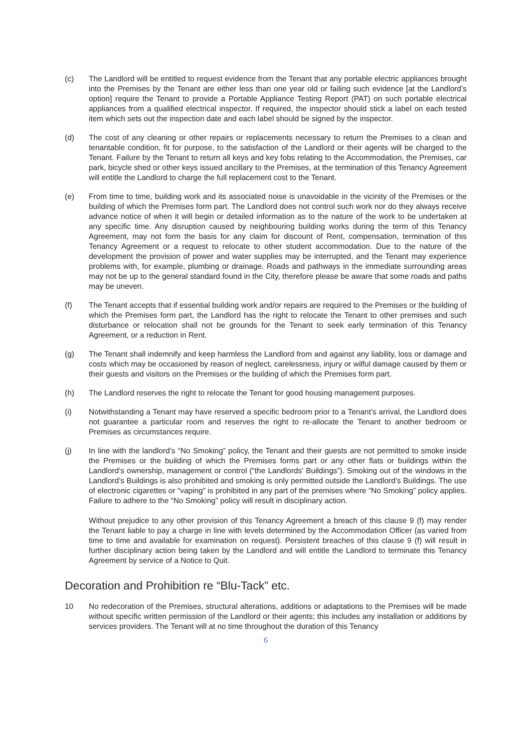(c) The Landlord will be entitled to request evidence from the Tenant that any portable electric appliances brought into the Premises by the Tenant are either less than one year old or failing such evidence [at the Landlord’s option] require the Tenant to provide a Portable Appliance Testing Report (PAT) on such portable electrical appliances from a qualified electrical inspector. If required, the inspector should stick a label on each tested item which sets out the inspection date and each label should be signed by the inspector.
(d) The cost of any cleaning or other repairs or replacements necessary to return the Premises to a clean and tenantable condition, fit for purpose, to the satisfaction of the Landlord or their agents will be charged to the Tenant. Failure by the Tenant to return all keys and key fobs relating to the Accommodation, the Premises, car park, bicycle shed or other keys issued ancillary to the Premises, at the termination of this Tenancy Agreement will entitle the Landlord to charge the full replacement cost to the Tenant.
(e) From time to time, building work and its associated noise is unavoidable in the vicinity of the Premises or the building of which the Premises form part. The Landlord does not control such work nor do they always receive advance notice of when it will begin or detailed information as to the nature of the work to be undertaken at any specific time. Any disruption caused by neighbouring building works during the term of this Tenancy Agreement, may not form the basis for any claim for discount of Rent, compensation, termination of this Tenancy Agreement or a request to relocate to other student accommodation. Due to the nature of the development the provision of power and water supplies may be interrupted, and the Tenant may experience problems with, for example, plumbing or drainage. Roads and pathways in the immediate surrounding areas may not be up to the general standard found in the City, therefore please be aware that some roads and paths may be uneven.
(f) The Tenant accepts that if essential building work and/or repairs are required to the Premises or the building of which the Premises form part, the Landlord has the right to relocate the Tenant to other premises and such disturbance or relocation shall not be grounds for the Tenant to seek early termination of this Tenancy Agreement, or a reduction in Rent.
(g) The Tenant shall indemnify and keep harmless the Landlord from and against any liability, loss or damage and costs which may be occasioned by reason of neglect, carelessness, injury or wilful damage caused by them or their guests and visitors on the Premises or the building of which the Premises form part.
(h) The Landlord reserves the right to relocate the Tenant for good housing management purposes.
(i) Notwithstanding a Tenant may have reserved a specific bedroom prior to a Tenant’s arrival, the Landlord does not guarantee a particular room and reserves the right to re-allocate the Tenant to another bedroom or Premises as circumstances require.
(j) In line with the landlord’s “No Smoking” policy, the Tenant and their guests are not permitted to smoke inside the Premises or the building of which the Premises forms part or any other flats or buildings within the Landlord’s ownership, management or control (“the Landlords’ Buildings”). Smoking out of the windows in the Landlord’s Buildings is also prohibited and smoking is only permitted outside the Landlord’s Buildings. The use of electronic cigarettes or “vaping” is prohibited in any part of the premises where “No Smoking” policy applies. Failure to adhere to the “No Smoking” policy will result in disciplinary action.
Without prejudice to any other provision of this Tenancy Agreement a breach of this clause 9 (f) may render the Tenant liable to pay a charge in line with levels determined by the Accommodation Officer (as varied from time to time and available for examination on request). Persistent breaches of this clause 9 (f) will result in further disciplinary action being taken by the Landlord and will entitle the Landlord to terminate this Tenancy Agreement by service of a Notice to Quit.
Decoration and Prohibition re “Blu-Tack” etc.
10 No redecoration of the Premises, structural alterations, additions or adaptations to the Premises will be made without specific written permission of the Landlord or their agents; this includes any installation or additions by services providers. The Tenant will at no time throughout the duration of this Tenancy
6